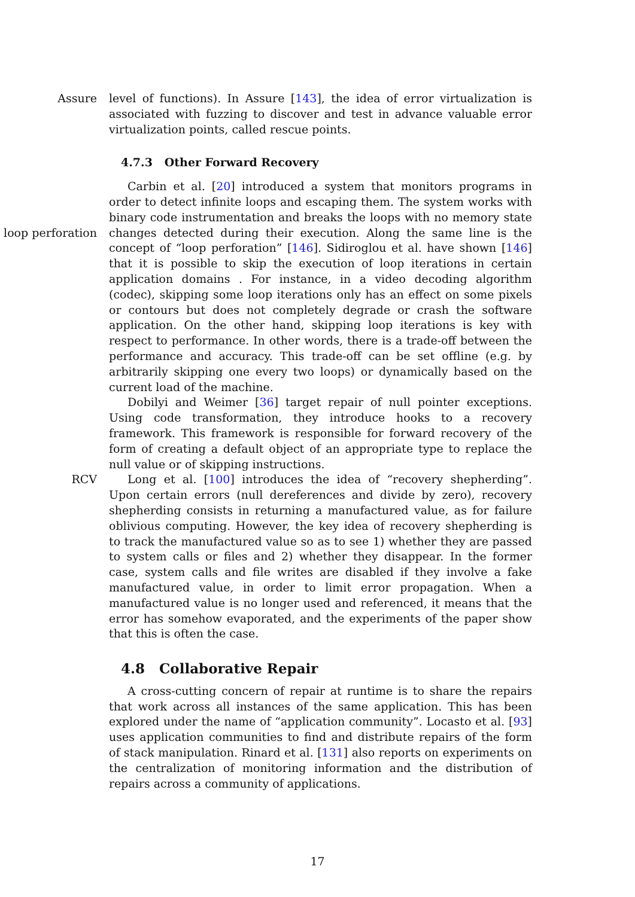Assure level of functions). In Assure [143], the idea of error virtualization is associated with fuzzing to discover and test in advance valuable error virtualization points, called rescue points.
4.7.3 Other Forward Recovery
loop perforation
Carbin et al. [20] introduced a system that monitors programs in order to detect infinite loops and escaping them. The system works with binary code instrumentation and breaks the loops with no memory state changes detected during their execution. Along the same line is the concept of “loop perforation” [146]. Sidiroglou et al. have shown [146] that it is possible to skip the execution of loop iterations in certain application domains . For instance, in a video decoding algorithm (codec), skipping some loop iterations only has an effect on some pixels or contours but does not completely degrade or crash the software application. On the other hand, skipping loop iterations is key with respect to performance. In other words, there is a trade-off between the performance and accuracy. This trade-off can be set offline (e.g. by arbitrarily skipping one every two loops) or dynamically based on the current load of the machine.
Dobilyi and Weimer [36] target repair of null pointer exceptions. Using code transformation, they introduce hooks to a recovery framework. This framework is responsible for forward recovery of the form of creating a default object of an appropriate type to replace the null value or of skipping instructions.
RCV Long et al. [100] introduces the idea of “recovery shepherding”. Upon certain errors (null dereferences and divide by zero), recovery shepherding consists in returning a manufactured value, as for failure oblivious computing. However, the key idea of recovery shepherding is to track the manufactured value so as to see 1) whether they are passed to system calls or files and 2) whether they disappear. In the former case, system calls and file writes are disabled if they involve a fake manufactured value, in order to limit error propagation. When a manufactured value is no longer used and referenced, it means that the error has somehow evaporated, and the experiments of the paper show that this is often the case.
4.8 Collaborative Repair
A cross-cutting concern of repair at runtime is to share the repairs that work across all instances of the same application. This has been explored under the name of “application community”. Locasto et al. [93] uses application communities to find and distribute repairs of the form of stack manipulation. Rinard et al. [131] also reports on experiments on the centralization of monitoring information and the distribution of repairs across a community of applications.
17